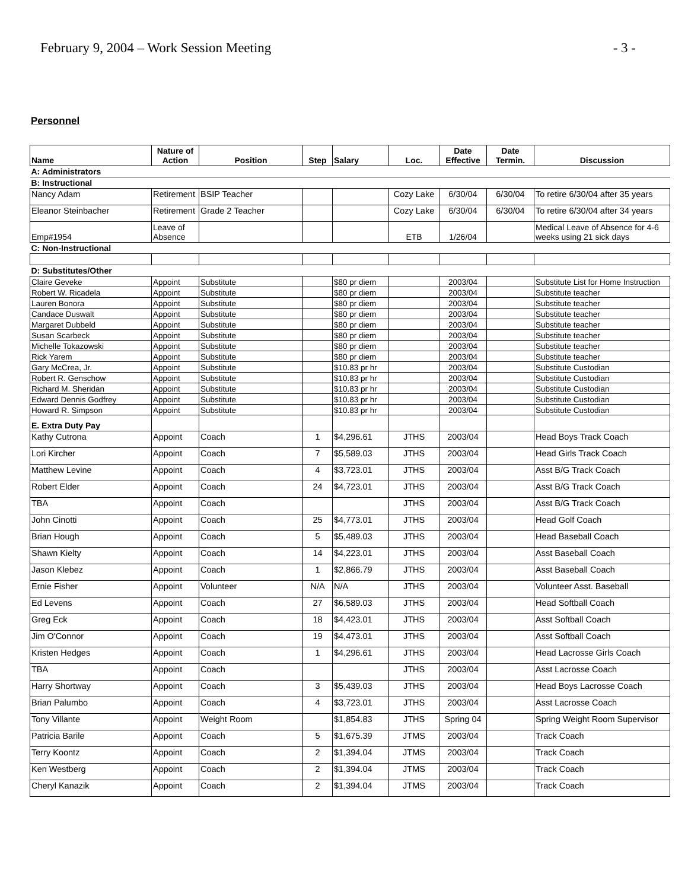February 9, 2004 – Work Session Meeting - 3 -
Personnel
| Name | Nature of Action | Position | Step | Salary | Loc. | Date Effective | Date Termin. | Discussion |
| --- | --- | --- | --- | --- | --- | --- | --- | --- |
| A: Administrators | | | | | | | | |
| B: Instructional | | | | | | | | |
| Nancy Adam | Retirement | BSIP Teacher | | | Cozy Lake | 6/30/04 | 6/30/04 | To retire 6/30/04 after 35 years |
| Eleanor Steinbacher | Retirement | Grade 2 Teacher | | | Cozy Lake | 6/30/04 | 6/30/04 | To retire 6/30/04 after 34 years |
| Emp#1954 | Leave of Absence | | | | ETB | 1/26/04 | | Medical Leave of Absence for 4-6 weeks using 21 sick days |
| C: Non-Instructional | | | | | | | | |
| D: Substitutes/Other | | | | | | | | |
| Claire Geveke | Appoint | Substitute | | $80 pr diem | | 2003/04 | | Substitute List for Home Instruction |
| Robert W. Ricadela | Appoint | Substitute | | $80 pr diem | | 2003/04 | | Substitute teacher |
| Lauren Bonora | Appoint | Substitute | | $80 pr diem | | 2003/04 | | Substitute teacher |
| Candace Duswalt | Appoint | Substitute | | $80 pr diem | | 2003/04 | | Substitute teacher |
| Margaret Dubbeld | Appoint | Substitute | | $80 pr diem | | 2003/04 | | Substitute teacher |
| Susan Scarbeck | Appoint | Substitute | | $80 pr diem | | 2003/04 | | Substitute teacher |
| Michelle Tokazowski | Appoint | Substitute | | $80 pr diem | | 2003/04 | | Substitute teacher |
| Rick Yarem | Appoint | Substitute | | $80 pr diem | | 2003/04 | | Substitute teacher |
| Gary McCrea, Jr. | Appoint | Substitute | | $10.83 pr hr | | 2003/04 | | Substitute Custodian |
| Robert R. Genschow | Appoint | Substitute | | $10.83 pr hr | | 2003/04 | | Substitute Custodian |
| Richard M. Sheridan | Appoint | Substitute | | $10.83 pr hr | | 2003/04 | | Substitute Custodian |
| Edward Dennis Godfrey | Appoint | Substitute | | $10.83 pr hr | | 2003/04 | | Substitute Custodian |
| Howard R. Simpson | Appoint | Substitute | | $10.83 pr hr | | 2003/04 | | Substitute Custodian |
| E. Extra Duty Pay | | | | | | | | |
| Kathy Cutrona | Appoint | Coach | 1 | $4,296.61 | JTHS | 2003/04 | | Head Boys Track Coach |
| Lori Kircher | Appoint | Coach | 7 | $5,589.03 | JTHS | 2003/04 | | Head Girls Track Coach |
| Matthew Levine | Appoint | Coach | 4 | $3,723.01 | JTHS | 2003/04 | | Asst B/G Track Coach |
| Robert Elder | Appoint | Coach | 24 | $4,723.01 | JTHS | 2003/04 | | Asst B/G Track Coach |
| TBA | Appoint | Coach | | | JTHS | 2003/04 | | Asst B/G Track Coach |
| John Cinotti | Appoint | Coach | 25 | $4,773.01 | JTHS | 2003/04 | | Head Golf Coach |
| Brian Hough | Appoint | Coach | 5 | $5,489.03 | JTHS | 2003/04 | | Head Baseball Coach |
| Shawn Kielty | Appoint | Coach | 14 | $4,223.01 | JTHS | 2003/04 | | Asst Baseball Coach |
| Jason Klebez | Appoint | Coach | 1 | $2,866.79 | JTHS | 2003/04 | | Asst Baseball Coach |
| Ernie Fisher | Appoint | Volunteer | N/A | N/A | JTHS | 2003/04 | | Volunteer Asst. Baseball |
| Ed Levens | Appoint | Coach | 27 | $6,589.03 | JTHS | 2003/04 | | Head Softball Coach |
| Greg Eck | Appoint | Coach | 18 | $4,423.01 | JTHS | 2003/04 | | Asst Softball Coach |
| Jim O'Connor | Appoint | Coach | 19 | $4,473.01 | JTHS | 2003/04 | | Asst Softball Coach |
| Kristen Hedges | Appoint | Coach | 1 | $4,296.61 | JTHS | 2003/04 | | Head Lacrosse Girls Coach |
| TBA | Appoint | Coach | | | JTHS | 2003/04 | | Asst Lacrosse Coach |
| Harry Shortway | Appoint | Coach | 3 | $5,439.03 | JTHS | 2003/04 | | Head Boys Lacrosse Coach |
| Brian Palumbo | Appoint | Coach | 4 | $3,723.01 | JTHS | 2003/04 | | Asst Lacrosse Coach |
| Tony Villante | Appoint | Weight Room | | $1,854.83 | JTHS | Spring 04 | | Spring Weight Room Supervisor |
| Patricia Barile | Appoint | Coach | 5 | $1,675.39 | JTMS | 2003/04 | | Track Coach |
| Terry Koontz | Appoint | Coach | 2 | $1,394.04 | JTMS | 2003/04 | | Track Coach |
| Ken Westberg | Appoint | Coach | 2 | $1,394.04 | JTMS | 2003/04 | | Track Coach |
| Cheryl Kanazik | Appoint | Coach | 2 | $1,394.04 | JTMS | 2003/04 | | Track Coach |